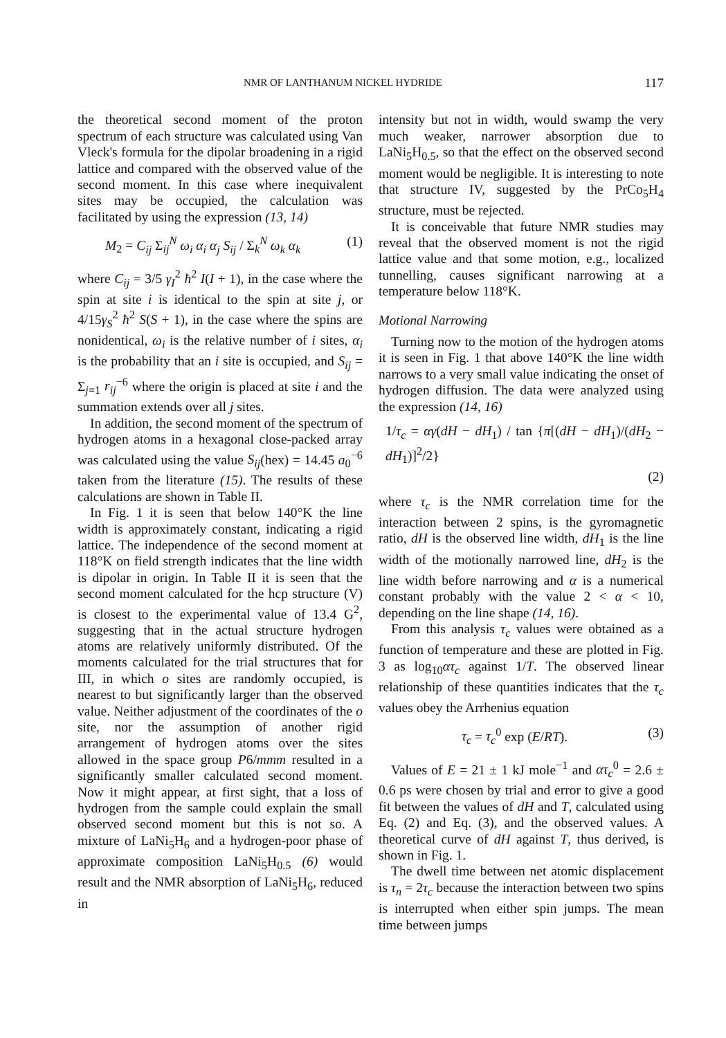NMR OF LANTHANUM NICKEL HYDRIDE 117
the theoretical second moment of the proton spectrum of each structure was calculated using Van Vleck's formula for the dipolar broadening in a rigid lattice and compared with the observed value of the second moment. In this case where inequivalent sites may be occupied, the calculation was facilitated by using the expression (13, 14)
M<sub>2</sub> = C<sub>ij</sub> Σ<sub>ij</sub><sup>N</sup> ω<sub>i</sub> α<sub>i</sub> α<sub>j</sub> S<sub>ij</sub> / Σ<sub>k</sub><sup>N</sup> ω<sub>k</sub> α<sub>k</sub> (1)
where C<sub>ij</sub> = 3/5 γ<sub>I</sub><sup>2</sup> ħ<sup>2</sup> I(I + 1), in the case where the spin at site i is identical to the spin at site j, or 4/15γ<sub>S</sub><sup>2</sup> ħ<sup>2</sup> S(S + 1), in the case where the spins are nonidentical, ω<sub>i</sub> is the relative number of i sites, α<sub>i</sub> is the probability that an i site is occupied, and S<sub>ij</sub> = Σ<sub>j=1</sub> r<sub>ij</sub><sup>−6</sup> where the origin is placed at site i and the summation extends over all j sites.
In addition, the second moment of the spectrum of hydrogen atoms in a hexagonal close-packed array was calculated using the value S<sub>ij</sub>(hex) = 14.45 a<sub>0</sub><sup>−6</sup> taken from the literature (15). The results of these calculations are shown in Table II.
In Fig. 1 it is seen that below 140°K the line width is approximately constant, indicating a rigid lattice. The independence of the second moment at 118°K on field strength indicates that the line width is dipolar in origin. In Table II it is seen that the second moment calculated for the hcp structure (V) is closest to the experimental value of 13.4 G<sup>2</sup>, suggesting that in the actual structure hydrogen atoms are relatively uniformly distributed. Of the moments calculated for the trial structures that for III, in which o sites are randomly occupied, is nearest to but significantly larger than the observed value. Neither adjustment of the coordinates of the o site, nor the assumption of another rigid arrangement of hydrogen atoms over the sites allowed in the space group P6/mmm resulted in a significantly smaller calculated second moment. Now it might appear, at first sight, that a loss of hydrogen from the sample could explain the small observed second moment but this is not so. A mixture of LaNi<sub>5</sub>H<sub>6</sub> and a hydrogen-poor phase of approximate composition LaNi<sub>5</sub>H<sub>0.5</sub> (6) would result and the NMR absorption of LaNi<sub>5</sub>H<sub>6</sub>, reduced in
intensity but not in width, would swamp the very much weaker, narrower absorption due to LaNi<sub>5</sub>H<sub>0.5</sub>, so that the effect on the observed second moment would be negligible. It is interesting to note that structure IV, suggested by the PrCo<sub>5</sub>H<sub>4</sub> structure, must be rejected.
It is conceivable that future NMR studies may reveal that the observed moment is not the rigid lattice value and that some motion, e.g., localized tunnelling, causes significant narrowing at a temperature below 118°K.
Motional Narrowing
Turning now to the motion of the hydrogen atoms it is seen in Fig. 1 that above 140°K the line width narrows to a very small value indicating the onset of hydrogen diffusion. The data were analyzed using the expression (14, 16)
1/τ<sub>c</sub> = αγ(dH − dH<sub>1</sub>) / tan {π[(dH − dH<sub>1</sub>)/(dH<sub>2</sub> − dH<sub>1</sub>)]<sup>2</sup>/2}
(2)
where τ<sub>c</sub> is the NMR correlation time for the interaction between 2 spins, is the gyromagnetic ratio, dH is the observed line width, dH<sub>1</sub> is the line width of the motionally narrowed line, dH<sub>2</sub> is the line width before narrowing and α is a numerical constant probably with the value 2 < α < 10, depending on the line shape (14, 16).
From this analysis τ<sub>c</sub> values were obtained as a function of temperature and these are plotted in Fig. 3 as log<sub>10</sub>ατ<sub>c</sub> against 1/T. The observed linear relationship of these quantities indicates that the τ<sub>c</sub> values obey the Arrhenius equation
τ<sub>c</sub> = τ<sub>c</sub><sup>0</sup> exp (E/RT). (3)
Values of E = 21 ± 1 kJ mole<sup>−1</sup> and ατ<sub>c</sub><sup>0</sup> = 2.6 ± 0.6 ps were chosen by trial and error to give a good fit between the values of dH and T, calculated using Eq. (2) and Eq. (3), and the observed values. A theoretical curve of dH against T, thus derived, is shown in Fig. 1.
The dwell time between net atomic displacement is τ<sub>n</sub> = 2τ<sub>c</sub> because the interaction between two spins is interrupted when either spin jumps. The mean time between jumps